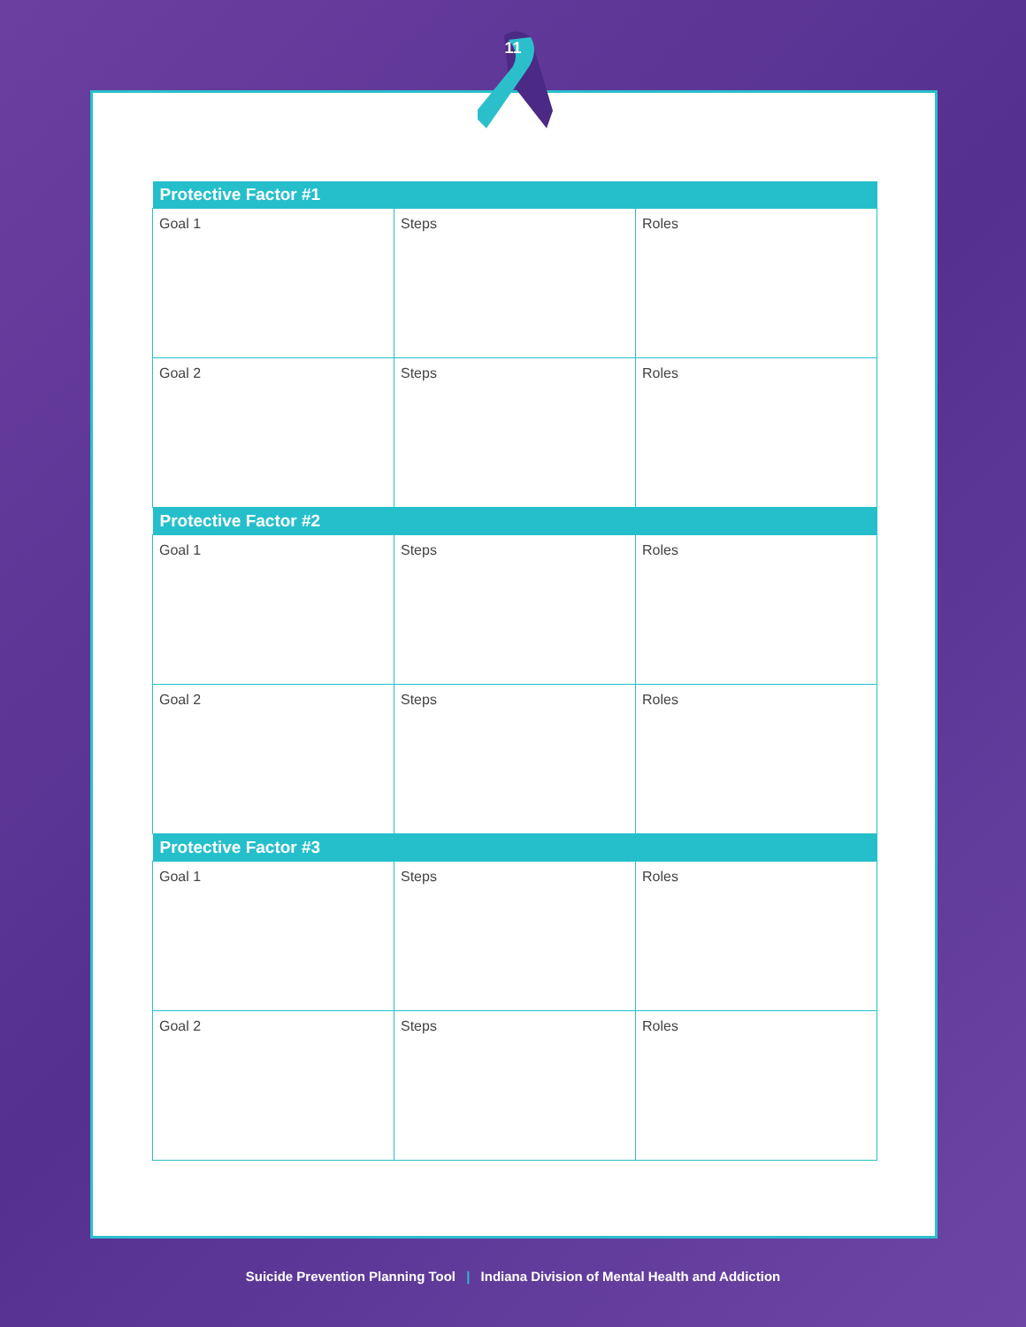11
| Protective Factor #1 | | |
| --- | --- | --- |
| Goal 1 | Steps | Roles |
| Goal 2 | Steps | Roles |
| Protective Factor #2 | | |
| Goal 1 | Steps | Roles |
| Goal 2 | Steps | Roles |
| Protective Factor #3 | | |
| Goal 1 | Steps | Roles |
| Goal 2 | Steps | Roles |
Suicide Prevention Planning Tool | Indiana Division of Mental Health and Addiction